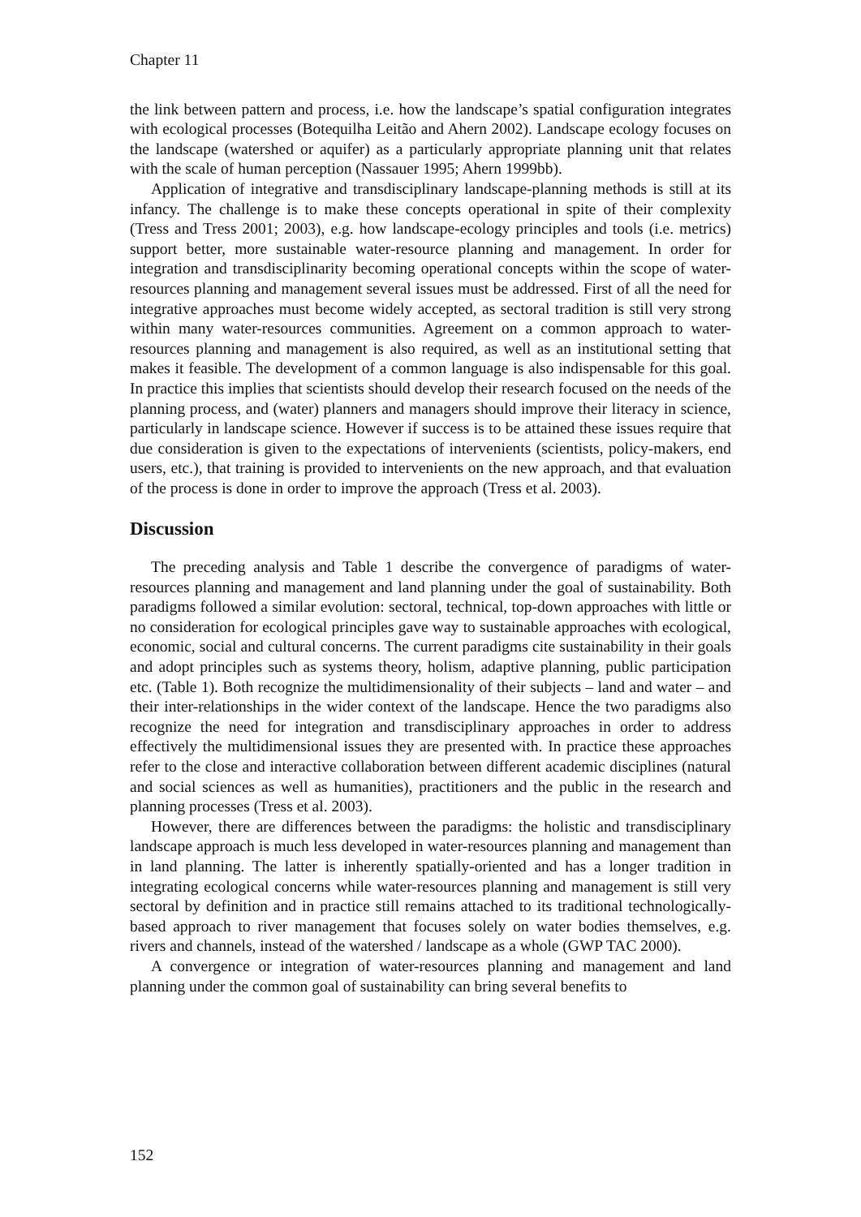Chapter 11
the link between pattern and process, i.e. how the landscape’s spatial configuration integrates with ecological processes (Botequilha Leitão and Ahern 2002). Landscape ecology focuses on the landscape (watershed or aquifer) as a particularly appropriate planning unit that relates with the scale of human perception (Nassauer 1995; Ahern 1999bb).
Application of integrative and transdisciplinary landscape-planning methods is still at its infancy. The challenge is to make these concepts operational in spite of their complexity (Tress and Tress 2001; 2003), e.g. how landscape-ecology principles and tools (i.e. metrics) support better, more sustainable water-resource planning and management. In order for integration and transdisciplinarity becoming operational concepts within the scope of water-resources planning and management several issues must be addressed. First of all the need for integrative approaches must become widely accepted, as sectoral tradition is still very strong within many water-resources communities. Agreement on a common approach to water-resources planning and management is also required, as well as an institutional setting that makes it feasible. The development of a common language is also indispensable for this goal. In practice this implies that scientists should develop their research focused on the needs of the planning process, and (water) planners and managers should improve their literacy in science, particularly in landscape science. However if success is to be attained these issues require that due consideration is given to the expectations of intervenients (scientists, policy-makers, end users, etc.), that training is provided to intervenients on the new approach, and that evaluation of the process is done in order to improve the approach (Tress et al. 2003).
Discussion
The preceding analysis and Table 1 describe the convergence of paradigms of water-resources planning and management and land planning under the goal of sustainability. Both paradigms followed a similar evolution: sectoral, technical, top-down approaches with little or no consideration for ecological principles gave way to sustainable approaches with ecological, economic, social and cultural concerns. The current paradigms cite sustainability in their goals and adopt principles such as systems theory, holism, adaptive planning, public participation etc. (Table 1). Both recognize the multidimensionality of their subjects – land and water – and their inter-relationships in the wider context of the landscape. Hence the two paradigms also recognize the need for integration and transdisciplinary approaches in order to address effectively the multidimensional issues they are presented with. In practice these approaches refer to the close and interactive collaboration between different academic disciplines (natural and social sciences as well as humanities), practitioners and the public in the research and planning processes (Tress et al. 2003).
However, there are differences between the paradigms: the holistic and transdisciplinary landscape approach is much less developed in water-resources planning and management than in land planning. The latter is inherently spatially-oriented and has a longer tradition in integrating ecological concerns while water-resources planning and management is still very sectoral by definition and in practice still remains attached to its traditional technologically-based approach to river management that focuses solely on water bodies themselves, e.g. rivers and channels, instead of the watershed / landscape as a whole (GWP TAC 2000).
A convergence or integration of water-resources planning and management and land planning under the common goal of sustainability can bring several benefits to
152